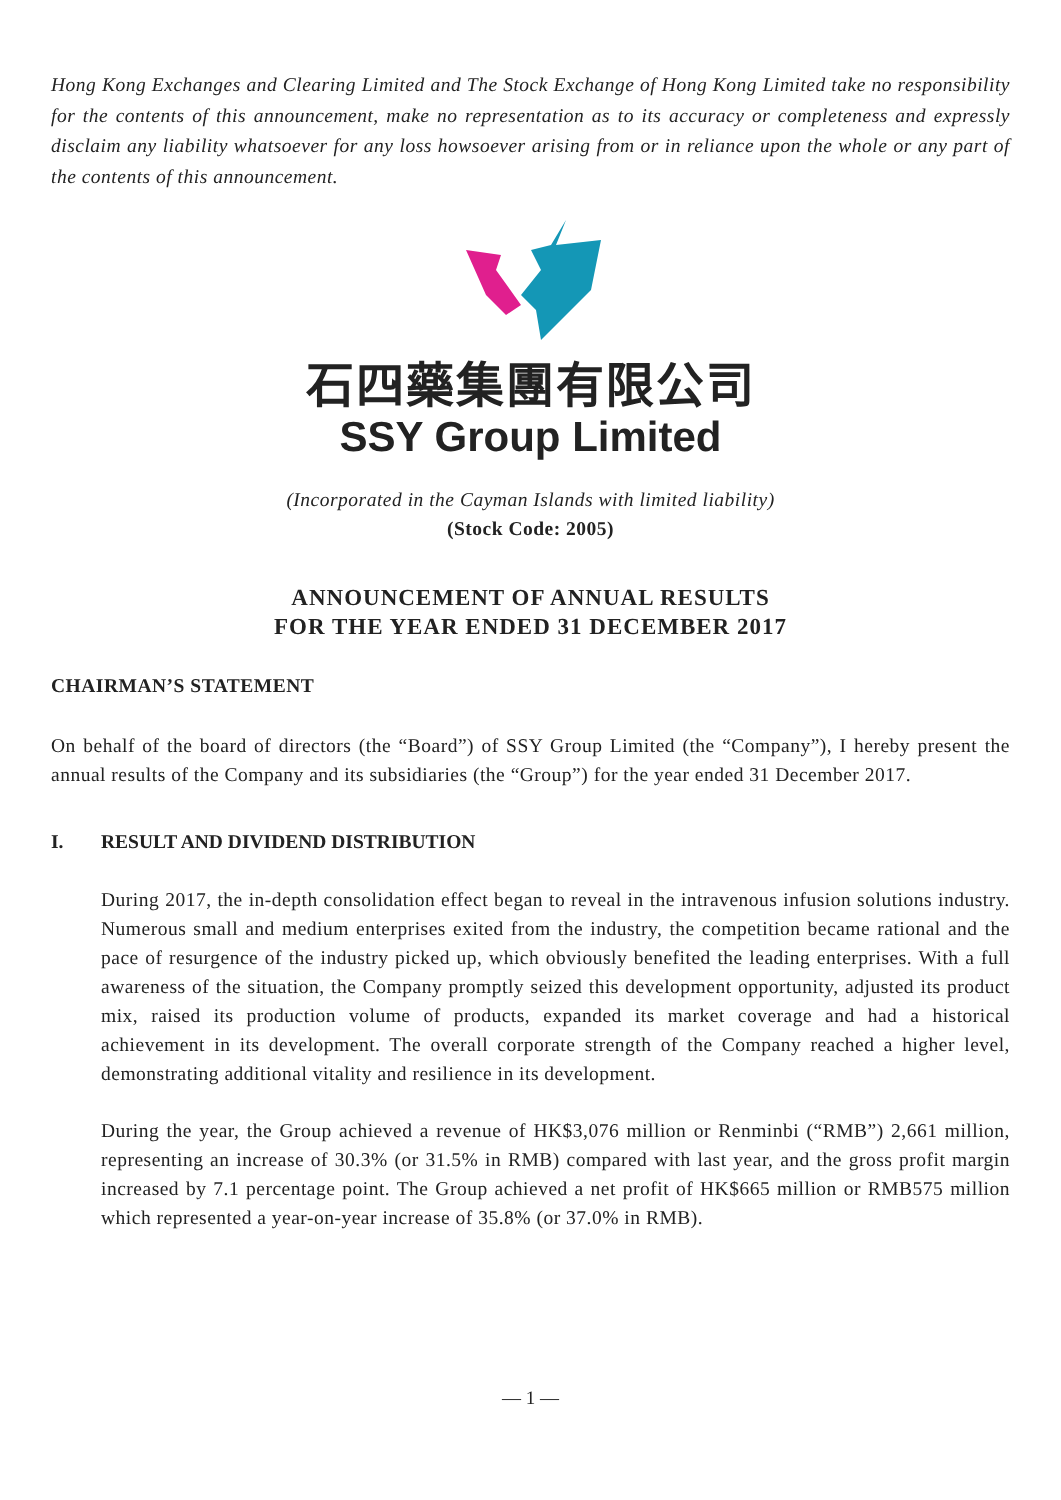Hong Kong Exchanges and Clearing Limited and The Stock Exchange of Hong Kong Limited take no responsibility for the contents of this announcement, make no representation as to its accuracy or completeness and expressly disclaim any liability whatsoever for any loss howsoever arising from or in reliance upon the whole or any part of the contents of this announcement.
石四藥集團有限公司
SSY Group Limited
(Incorporated in the Cayman Islands with limited liability)
(Stock Code: 2005)
ANNOUNCEMENT OF ANNUAL RESULTS
FOR THE YEAR ENDED 31 DECEMBER 2017
CHAIRMAN’S STATEMENT
On behalf of the board of directors (the “Board”) of SSY Group Limited (the “Company”), I hereby present the annual results of the Company and its subsidiaries (the “Group”) for the year ended 31 December 2017.
I. RESULT AND DIVIDEND DISTRIBUTION
During 2017, the in-depth consolidation effect began to reveal in the intravenous infusion solutions industry. Numerous small and medium enterprises exited from the industry, the competition became rational and the pace of resurgence of the industry picked up, which obviously benefited the leading enterprises. With a full awareness of the situation, the Company promptly seized this development opportunity, adjusted its product mix, raised its production volume of products, expanded its market coverage and had a historical achievement in its development. The overall corporate strength of the Company reached a higher level, demonstrating additional vitality and resilience in its development.
During the year, the Group achieved a revenue of HK$3,076 million or Renminbi (“RMB”) 2,661 million, representing an increase of 30.3% (or 31.5% in RMB) compared with last year, and the gross profit margin increased by 7.1 percentage point. The Group achieved a net profit of HK$665 million or RMB575 million which represented a year-on-year increase of 35.8% (or 37.0% in RMB).
— 1 —